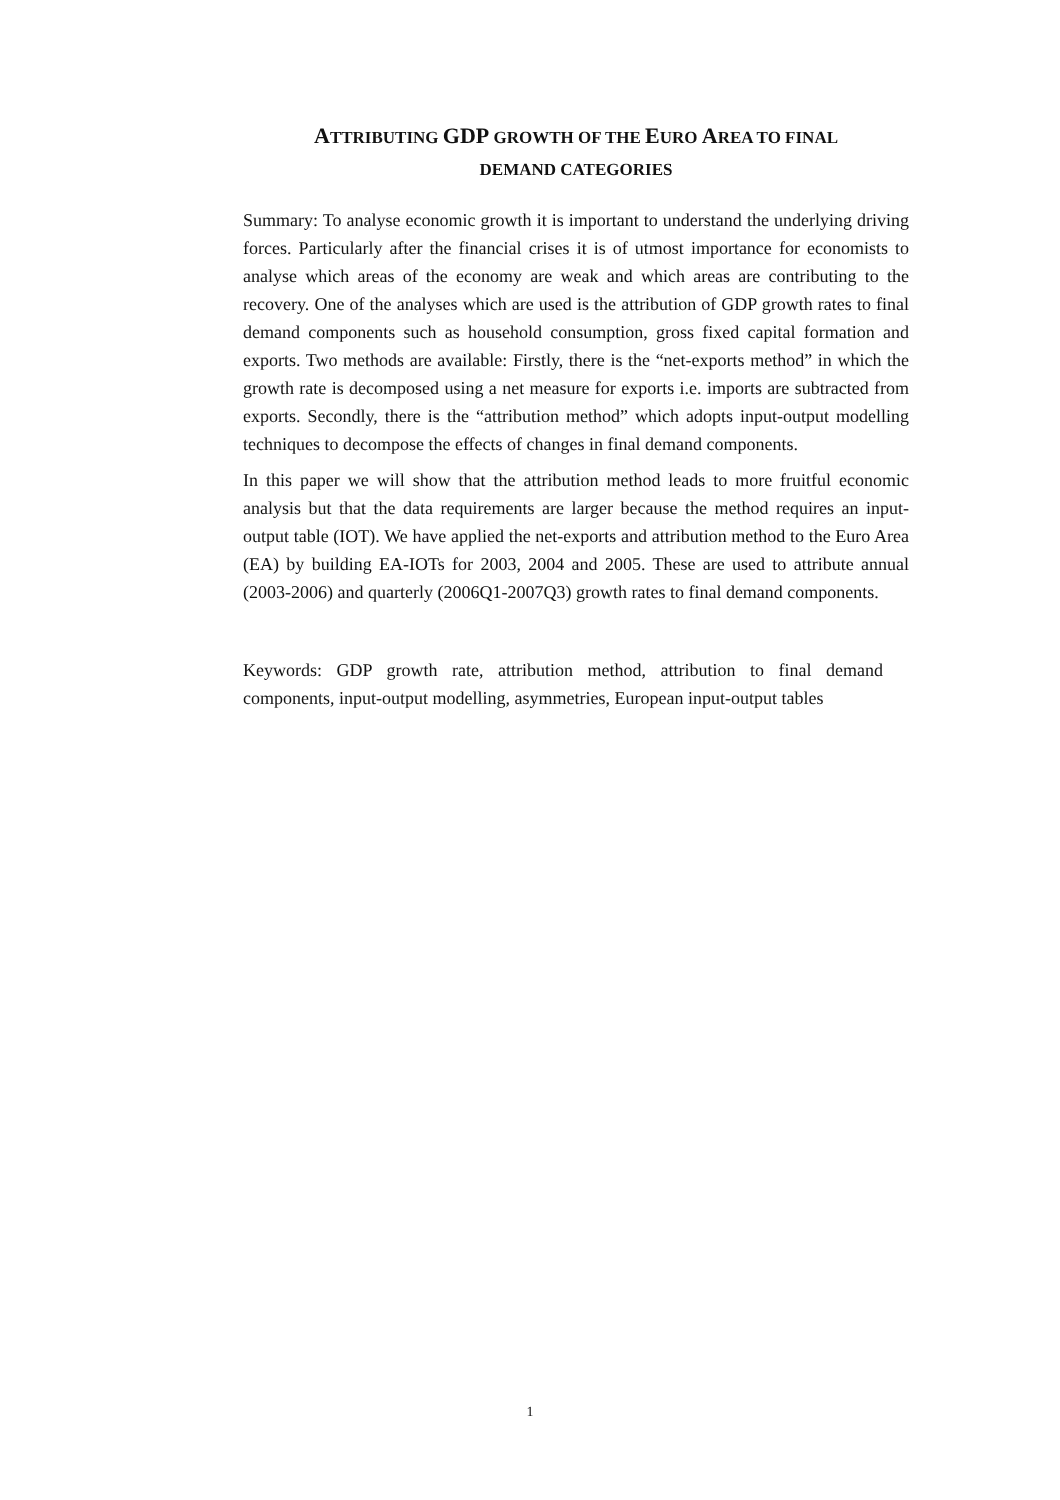ATTRIBUTING GDP GROWTH OF THE EURO AREA TO FINAL
DEMAND CATEGORIES
Summary: To analyse economic growth it is important to understand the underlying driving forces. Particularly after the financial crises it is of utmost importance for economists to analyse which areas of the economy are weak and which areas are contributing to the recovery. One of the analyses which are used is the attribution of GDP growth rates to final demand components such as household consumption, gross fixed capital formation and exports. Two methods are available: Firstly, there is the “net-exports method” in which the growth rate is decomposed using a net measure for exports i.e. imports are subtracted from exports. Secondly, there is the “attribution method” which adopts input-output modelling techniques to decompose the effects of changes in final demand components.
In this paper we will show that the attribution method leads to more fruitful economic analysis but that the data requirements are larger because the method requires an input-output table (IOT). We have applied the net-exports and attribution method to the Euro Area (EA) by building EA-IOTs for 2003, 2004 and 2005. These are used to attribute annual (2003-2006) and quarterly (2006Q1-2007Q3) growth rates to final demand components.
Keywords: GDP growth rate, attribution method, attribution to final demand components, input-output modelling, asymmetries, European input-output tables
1